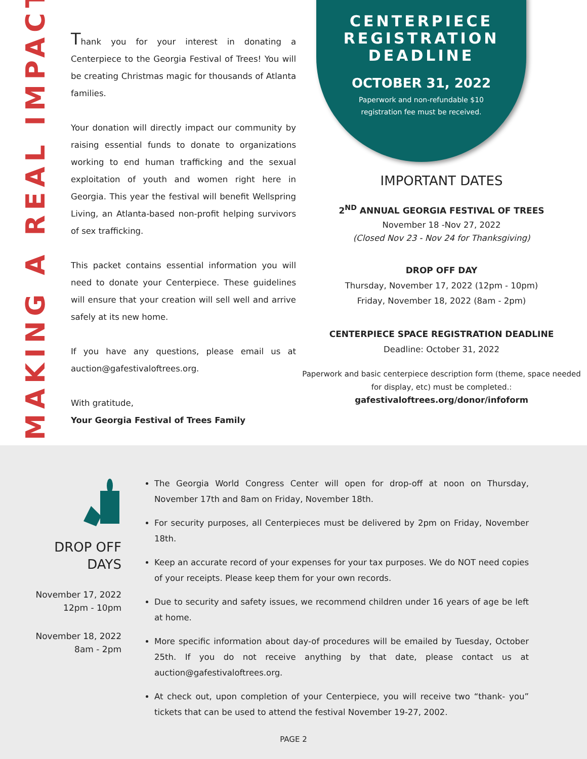MAKING A REAL IMPACT
Thank you for your interest in donating a Centerpiece to the Georgia Festival of Trees! You will be creating Christmas magic for thousands of Atlanta families.
Your donation will directly impact our community by raising essential funds to donate to organizations working to end human trafficking and the sexual exploitation of youth and women right here in Georgia. This year the festival will benefit Wellspring Living, an Atlanta-based non-profit helping survivors of sex trafficking.
This packet contains essential information you will need to donate your Centerpiece. These guidelines will ensure that your creation will sell well and arrive safely at its new home.
If you have any questions, please email us at auction@gafestivaloftrees.org.
With gratitude,
Your Georgia Festival of Trees Family
CENTERPIECE
REGISTRATION
DEADLINE
OCTOBER 31, 2022
Paperwork and non-refundable $10 registration fee must be received.
IMPORTANT DATES
2<sup>ND</sup> ANNUAL GEORGIA FESTIVAL OF TREES
November 18 -Nov 27, 2022
(Closed Nov 23 - Nov 24 for Thanksgiving)
DROP OFF DAY
Thursday, November 17, 2022 (12pm - 10pm)
Friday, November 18, 2022 (8am - 2pm)
CENTERPIECE SPACE REGISTRATION DEADLINE
Deadline: October 31, 2022
Paperwork and basic centerpiece description form (theme, space needed for display, etc) must be completed.:
gafestivaloftrees.org/donor/infoform
DROP OFF
DAYS
November 17, 2022
12pm - 10pm
November 18, 2022
8am - 2pm
The Georgia World Congress Center will open for drop-off at noon on Thursday, November 17th and 8am on Friday, November 18th.
For security purposes, all Centerpieces must be delivered by 2pm on Friday, November 18th.
Keep an accurate record of your expenses for your tax purposes. We do NOT need copies of your receipts. Please keep them for your own records.
Due to security and safety issues, we recommend children under 16 years of age be left at home.
More specific information about day-of procedures will be emailed by Tuesday, October 25th. If you do not receive anything by that date, please contact us at auction@gafestivaloftrees.org.
At check out, upon completion of your Centerpiece, you will receive two “thank- you” tickets that can be used to attend the festival November 19-27, 2002.
PAGE 2